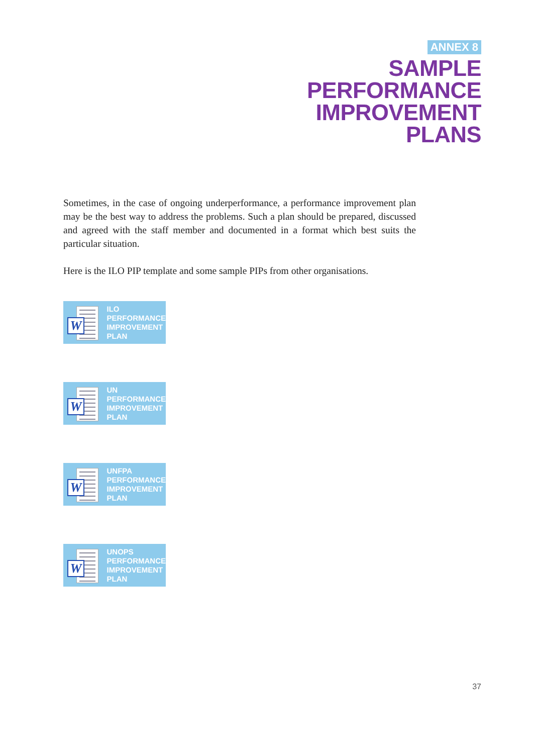ANNEX 8
SAMPLE
PERFORMANCE
IMPROVEMENT
PLANS
Sometimes, in the case of ongoing underperformance, a performance improvement plan may be the best way to address the problems. Such a plan should be prepared, discussed and agreed with the staff member and documented in a format which best suits the particular situation.
Here is the ILO PIP template and some sample PIPs from other organisations.
W
ILO
PERFORMANCE
IMPROVEMENT
PLAN
W
UN
PERFORMANCE
IMPROVEMENT
PLAN
W
UNFPA
PERFORMANCE
IMPROVEMENT
PLAN
W
UNOPS
PERFORMANCE
IMPROVEMENT
PLAN
37